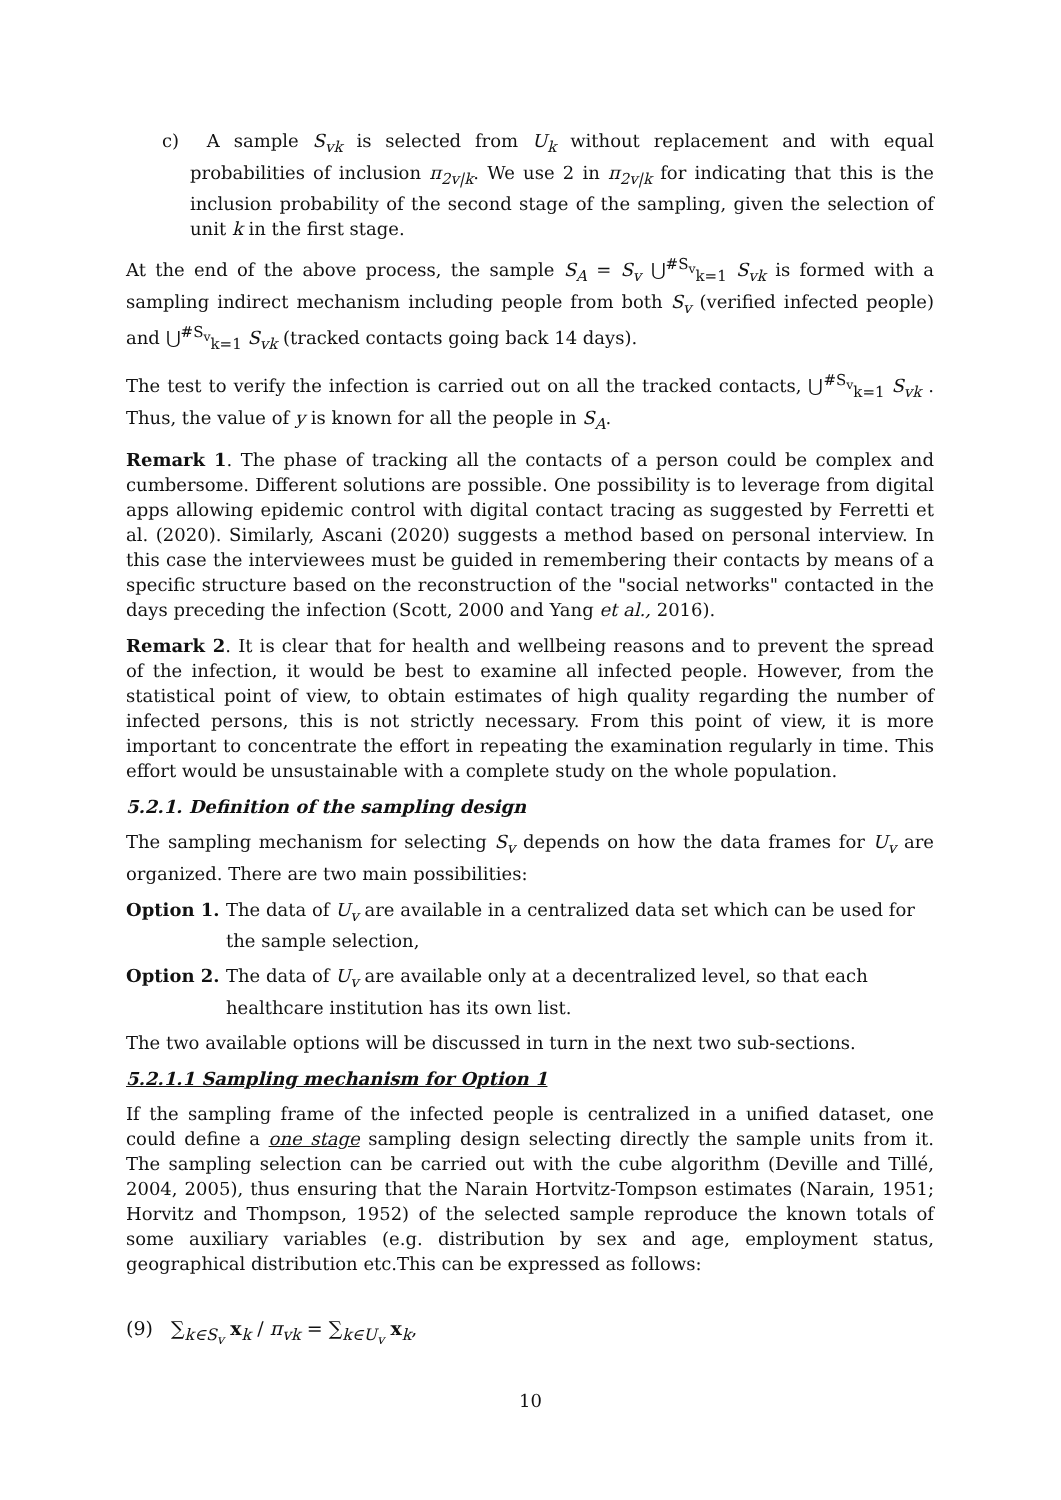c) A sample S<sub>vk</sub> is selected from U<sub>k</sub> without replacement and with equal probabilities of inclusion π<sub>2v|k</sub>. We use 2 in π<sub>2v|k</sub> for indicating that this is the inclusion probability of the second stage of the sampling, given the selection of unit k in the first stage.
At the end of the above process, the sample S<sub>A</sub> = S<sub>v</sub> ⋃<sup>#S<sub>v</sub></sup><sub>k=1</sub> S<sub>vk</sub> is formed with a sampling indirect mechanism including people from both S<sub>v</sub> (verified infected people) and ⋃<sup>#S<sub>v</sub></sup><sub>k=1</sub> S<sub>vk</sub> (tracked contacts going back 14 days).
The test to verify the infection is carried out on all the tracked contacts, ⋃<sup>#S<sub>v</sub></sup><sub>k=1</sub> S<sub>vk</sub> . Thus, the value of y is known for all the people in S<sub>A</sub>.
Remark 1. The phase of tracking all the contacts of a person could be complex and cumbersome. Different solutions are possible. One possibility is to leverage from digital apps allowing epidemic control with digital contact tracing as suggested by Ferretti et al. (2020). Similarly, Ascani (2020) suggests a method based on personal interview. In this case the interviewees must be guided in remembering their contacts by means of a specific structure based on the reconstruction of the "social networks" contacted in the days preceding the infection (Scott, 2000 and Yang et al., 2016).
Remark 2. It is clear that for health and wellbeing reasons and to prevent the spread of the infection, it would be best to examine all infected people. However, from the statistical point of view, to obtain estimates of high quality regarding the number of infected persons, this is not strictly necessary. From this point of view, it is more important to concentrate the effort in repeating the examination regularly in time. This effort would be unsustainable with a complete study on the whole population.
5.2.1. Definition of the sampling design
The sampling mechanism for selecting S<sub>v</sub> depends on how the data frames for U<sub>v</sub> are organized. There are two main possibilities:
Option 1. The data of U<sub>v</sub> are available in a centralized data set which can be used for the sample selection,
Option 2. The data of U<sub>v</sub> are available only at a decentralized level, so that each healthcare institution has its own list.
The two available options will be discussed in turn in the next two sub-sections.
5.2.1.1 Sampling mechanism for Option 1
If the sampling frame of the infected people is centralized in a unified dataset, one could define a one stage sampling design selecting directly the sample units from it. The sampling selection can be carried out with the cube algorithm (Deville and Tillé, 2004, 2005), thus ensuring that the Narain Hortvitz-Tompson estimates (Narain, 1951; Horvitz and Thompson, 1952) of the selected sample reproduce the known totals of some auxiliary variables (e.g. distribution by sex and age, employment status, geographical distribution etc.This can be expressed as follows:
(9) ∑<sub>k∈S<sub>v</sub></sub> x<sub>k</sub> / π<sub>vk</sub> = ∑<sub>k∈U<sub>v</sub></sub> x<sub>k</sub>,
10